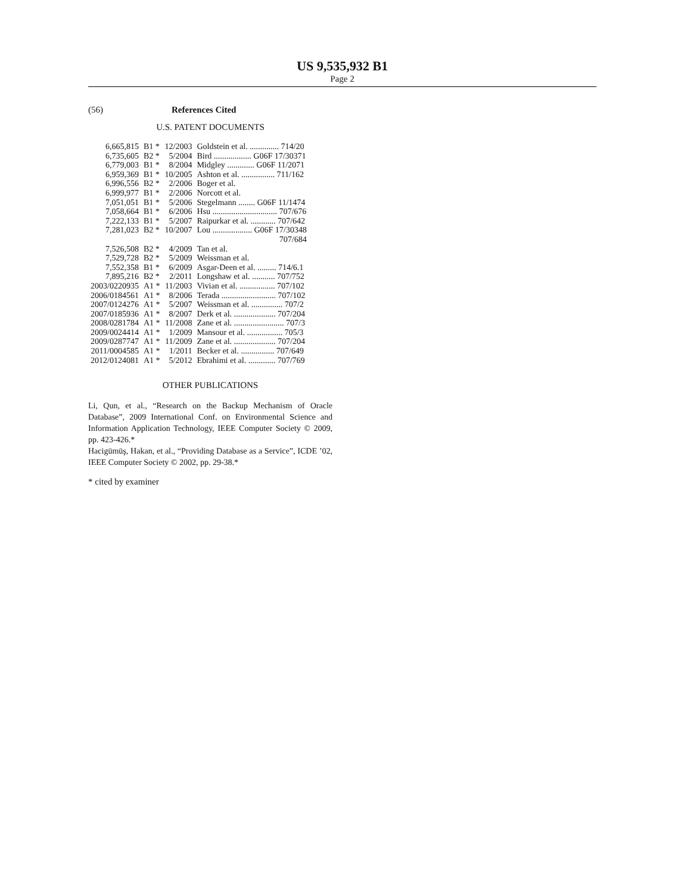US 9,535,932 B1
Page 2
(56) References Cited
U.S. PATENT DOCUMENTS
| 6,665,815 | B1 * | 12/2003 | Goldstein et al. .............. 714/20 |
| 6,735,605 | B2 * | 5/2004 | Bird .................. G06F 17/30371 |
| 6,779,003 | B1 * | 8/2004 | Midgley ............. G06F 11/2071 |
| 6,959,369 | B1 * | 10/2005 | Ashton et al. ................ 711/162 |
| 6,996,556 | B2 * | 2/2006 | Boger et al. |
| 6,999,977 | B1 * | 2/2006 | Norcott et al. |
| 7,051,051 | B1 * | 5/2006 | Stegelmann ........ G06F 11/1474 |
| 7,058,664 | B1 * | 6/2006 | Hsu ............................... 707/676 |
| 7,222,133 | B1 * | 5/2007 | Raipurkar et al. ............ 707/642 |
| 7,281,023 | B2 * | 10/2007 | Lou ................... G06F 17/30348 707/684 |
| 7,526,508 | B2 * | 4/2009 | Tan et al. |
| 7,529,728 | B2 * | 5/2009 | Weissman et al. |
| 7,552,358 | B1 * | 6/2009 | Asgar-Deen et al. ......... 714/6.1 |
| 7,895,216 | B2 * | 2/2011 | Longshaw et al. ........... 707/752 |
| 2003/0220935 | A1 * | 11/2003 | Vivian et al. ................. 707/102 |
| 2006/0184561 | A1 * | 8/2006 | Terada .......................... 707/102 |
| 2007/0124276 | A1 * | 5/2007 | Weissman et al. ............... 707/2 |
| 2007/0185936 | A1 * | 8/2007 | Derk et al. .................... 707/204 |
| 2008/0281784 | A1 * | 11/2008 | Zane et al. ........................ 707/3 |
| 2009/0024414 | A1 * | 1/2009 | Mansour et al. ................. 705/3 |
| 2009/0287747 | A1 * | 11/2009 | Zane et al. .................... 707/204 |
| 2011/0004585 | A1 * | 1/2011 | Becker et al. ................ 707/649 |
| 2012/0124081 | A1 * | 5/2012 | Ebrahimi et al. ............. 707/769 |
OTHER PUBLICATIONS
Li, Qun, et al., “Research on the Backup Mechanism of Oracle Database”, 2009 International Conf. on Environmental Science and Information Application Technology, IEEE Computer Society © 2009, pp. 423-426.*
Hacigümüş, Hakan, et al., “Providing Database as a Service”, ICDE ’02, IEEE Computer Society © 2002, pp. 29-38.*
* cited by examiner